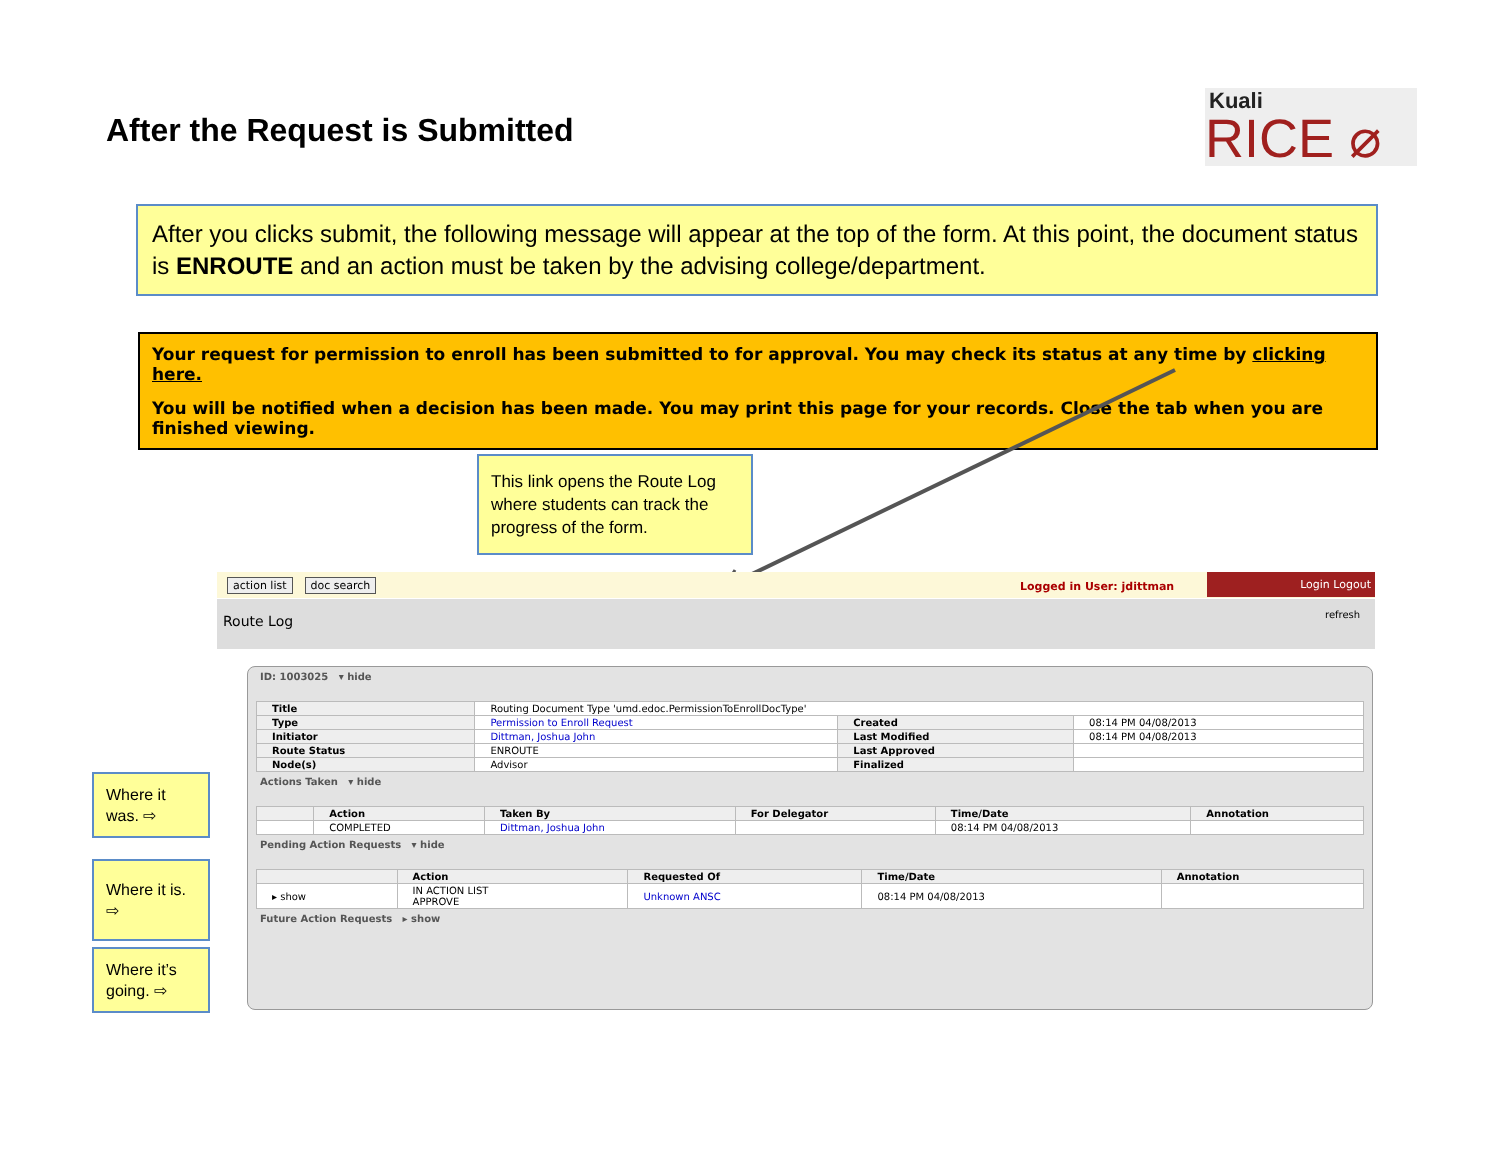After the Request is Submitted
Kuali
RICE ⌀
After you clicks submit, the following message will appear at the top of the form. At this point, the document status is ENROUTE and an action must be taken by the advising college/department.
Your request for permission to enroll has been submitted to for approval. You may check its status at any time by clicking here.
You will be notified when a decision has been made. You may print this page for your records. Close the tab when you are finished viewing.
This link opens the Route Log where students can track the progress of the form.
Where it was. ⇨
Where it is. ⇨
Where it’s going. ⇨
action list doc search
Logged in User: jdittman
Login Logout
Route Log refresh
ID: 1003025 ▾ hide
| Title | Routing Document Type 'umd.edoc.PermissionToEnrollDocType' | | |
| Type | Permission to Enroll Request | Created | 08:14 PM 04/08/2013 |
| Initiator | Dittman, Joshua John | Last Modified | 08:14 PM 04/08/2013 |
| Route Status | ENROUTE | Last Approved | |
| Node(s) | Advisor | Finalized | |
Actions Taken ▾ hide
| | Action | Taken By | For Delegator | Time/Date | Annotation |
| --- | --- | --- | --- | --- | --- |
| | COMPLETED | Dittman, Joshua John | | 08:14 PM 04/08/2013 | |
Pending Action Requests ▾ hide
| | Action | Requested Of | Time/Date | Annotation |
| --- | --- | --- | --- | --- |
| ▸ show | IN ACTION LIST APPROVE | Unknown ANSC | 08:14 PM 04/08/2013 | |
Future Action Requests ▸ show